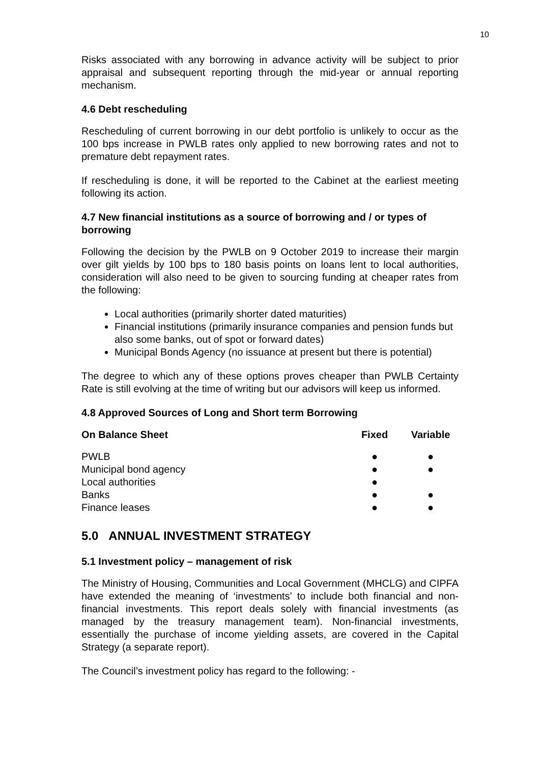10
Risks associated with any borrowing in advance activity will be subject to prior appraisal and subsequent reporting through the mid-year or annual reporting mechanism.
4.6 Debt rescheduling
Rescheduling of current borrowing in our debt portfolio is unlikely to occur as the 100 bps increase in PWLB rates only applied to new borrowing rates and not to premature debt repayment rates.
If rescheduling is done, it will be reported to the Cabinet at the earliest meeting following its action.
4.7 New financial institutions as a source of borrowing and / or types of borrowing
Following the decision by the PWLB on 9 October 2019 to increase their margin over gilt yields by 100 bps to 180 basis points on loans lent to local authorities, consideration will also need to be given to sourcing funding at cheaper rates from the following:
Local authorities (primarily shorter dated maturities)
Financial institutions (primarily insurance companies and pension funds but also some banks, out of spot or forward dates)
Municipal Bonds Agency (no issuance at present but there is potential)
The degree to which any of these options proves cheaper than PWLB Certainty Rate is still evolving at the time of writing but our advisors will keep us informed.
4.8 Approved Sources of Long and Short term Borrowing
| On Balance Sheet | Fixed | Variable |
| --- | --- | --- |
| PWLB | ● | ● |
| Municipal bond agency | ● | ● |
| Local authorities | ● | |
| Banks | ● | ● |
| Finance leases | ● | ● |
5.0 ANNUAL INVESTMENT STRATEGY
5.1 Investment policy – management of risk
The Ministry of Housing, Communities and Local Government (MHCLG) and CIPFA have extended the meaning of ‘investments’ to include both financial and non-financial investments. This report deals solely with financial investments (as managed by the treasury management team). Non-financial investments, essentially the purchase of income yielding assets, are covered in the Capital Strategy (a separate report).
The Council’s investment policy has regard to the following: -